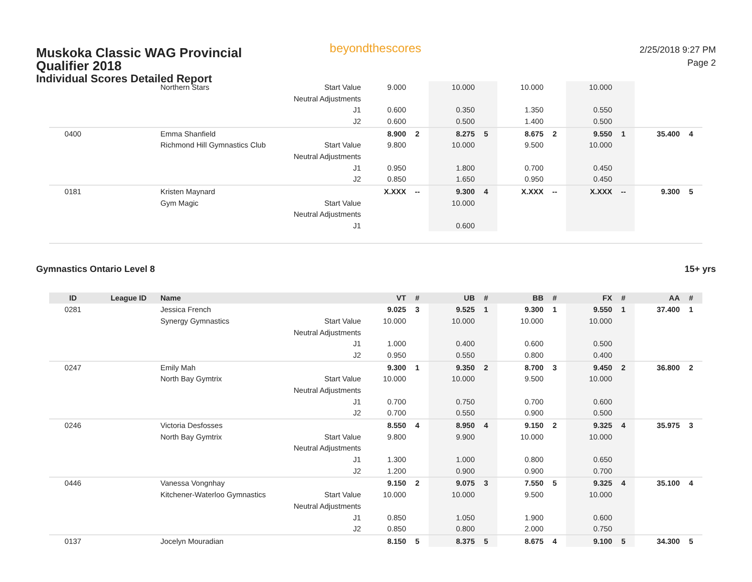Muskoka Classic WAG Provincial Qualifier 2018
Individual Scores Detailed Report
beyondthescores
2/25/2018 9:27 PM
Page 2
| | | Northern Stars | Start Value | 9.000 | | 10.000 | | 10.000 | | 10.000 | | | |
| | | | Neutral Adjustments | | | | | | | | | | |
| | | | J1 | 0.600 | | 0.350 | | 1.350 | | 0.550 | | | |
| | | | J2 | 0.600 | | 0.500 | | 1.400 | | 0.500 | | | |
| 0400 | | Emma Shanfield | | 8.900 | 2 | 8.275 | 5 | 8.675 | 2 | 9.550 | 1 | 35.400 | 4 |
| | | Richmond Hill Gymnastics Club | Start Value | 9.800 | | 10.000 | | 9.500 | | 10.000 | | | |
| | | | Neutral Adjustments | | | | | | | | | | |
| | | | J1 | 0.950 | | 1.800 | | 0.700 | | 0.450 | | | |
| | | | J2 | 0.850 | | 1.650 | | 0.950 | | 0.450 | | | |
| 0181 | | Kristen Maynard | | X.XXX | -- | 9.300 | 4 | X.XXX | -- | X.XXX | -- | 9.300 | 5 |
| | | Gym Magic | Start Value | | | 10.000 | | | | | | | |
| | | | Neutral Adjustments | | | | | | | | | | |
| | | | J1 | | | 0.600 | | | | | | | |
Gymnastics Ontario Level 8 15+ yrs
| ID | League ID | Name | | VT | # | UB | # | BB | # | FX | # | AA | # |
| --- | --- | --- | --- | --- | --- | --- | --- | --- | --- | --- | --- | --- | --- |
| 0281 | | Jessica French | | 9.025 | 3 | 9.525 | 1 | 9.300 | 1 | 9.550 | 1 | 37.400 | 1 |
| | | Synergy Gymnastics | Start Value | 10.000 | | 10.000 | | 10.000 | | 10.000 | | | |
| | | | Neutral Adjustments | | | | | | | | | | |
| | | | J1 | 1.000 | | 0.400 | | 0.600 | | 0.500 | | | |
| | | | J2 | 0.950 | | 0.550 | | 0.800 | | 0.400 | | | |
| 0247 | | Emily Mah | | 9.300 | 1 | 9.350 | 2 | 8.700 | 3 | 9.450 | 2 | 36.800 | 2 |
| | | North Bay Gymtrix | Start Value | 10.000 | | 10.000 | | 9.500 | | 10.000 | | | |
| | | | Neutral Adjustments | | | | | | | | | | |
| | | | J1 | 0.700 | | 0.750 | | 0.700 | | 0.600 | | | |
| | | | J2 | 0.700 | | 0.550 | | 0.900 | | 0.500 | | | |
| 0246 | | Victoria Desfosses | | 8.550 | 4 | 8.950 | 4 | 9.150 | 2 | 9.325 | 4 | 35.975 | 3 |
| | | North Bay Gymtrix | Start Value | 9.800 | | 9.900 | | 10.000 | | 10.000 | | | |
| | | | Neutral Adjustments | | | | | | | | | | |
| | | | J1 | 1.300 | | 1.000 | | 0.800 | | 0.650 | | | |
| | | | J2 | 1.200 | | 0.900 | | 0.900 | | 0.700 | | | |
| 0446 | | Vanessa Vongnhay | | 9.150 | 2 | 9.075 | 3 | 7.550 | 5 | 9.325 | 4 | 35.100 | 4 |
| | | Kitchener-Waterloo Gymnastics | Start Value | 10.000 | | 10.000 | | 9.500 | | 10.000 | | | |
| | | | Neutral Adjustments | | | | | | | | | | |
| | | | J1 | 0.850 | | 1.050 | | 1.900 | | 0.600 | | | |
| | | | J2 | 0.850 | | 0.800 | | 2.000 | | 0.750 | | | |
| 0137 | | Jocelyn Mouradian | | 8.150 | 5 | 8.375 | 5 | 8.675 | 4 | 9.100 | 5 | 34.300 | 5 |